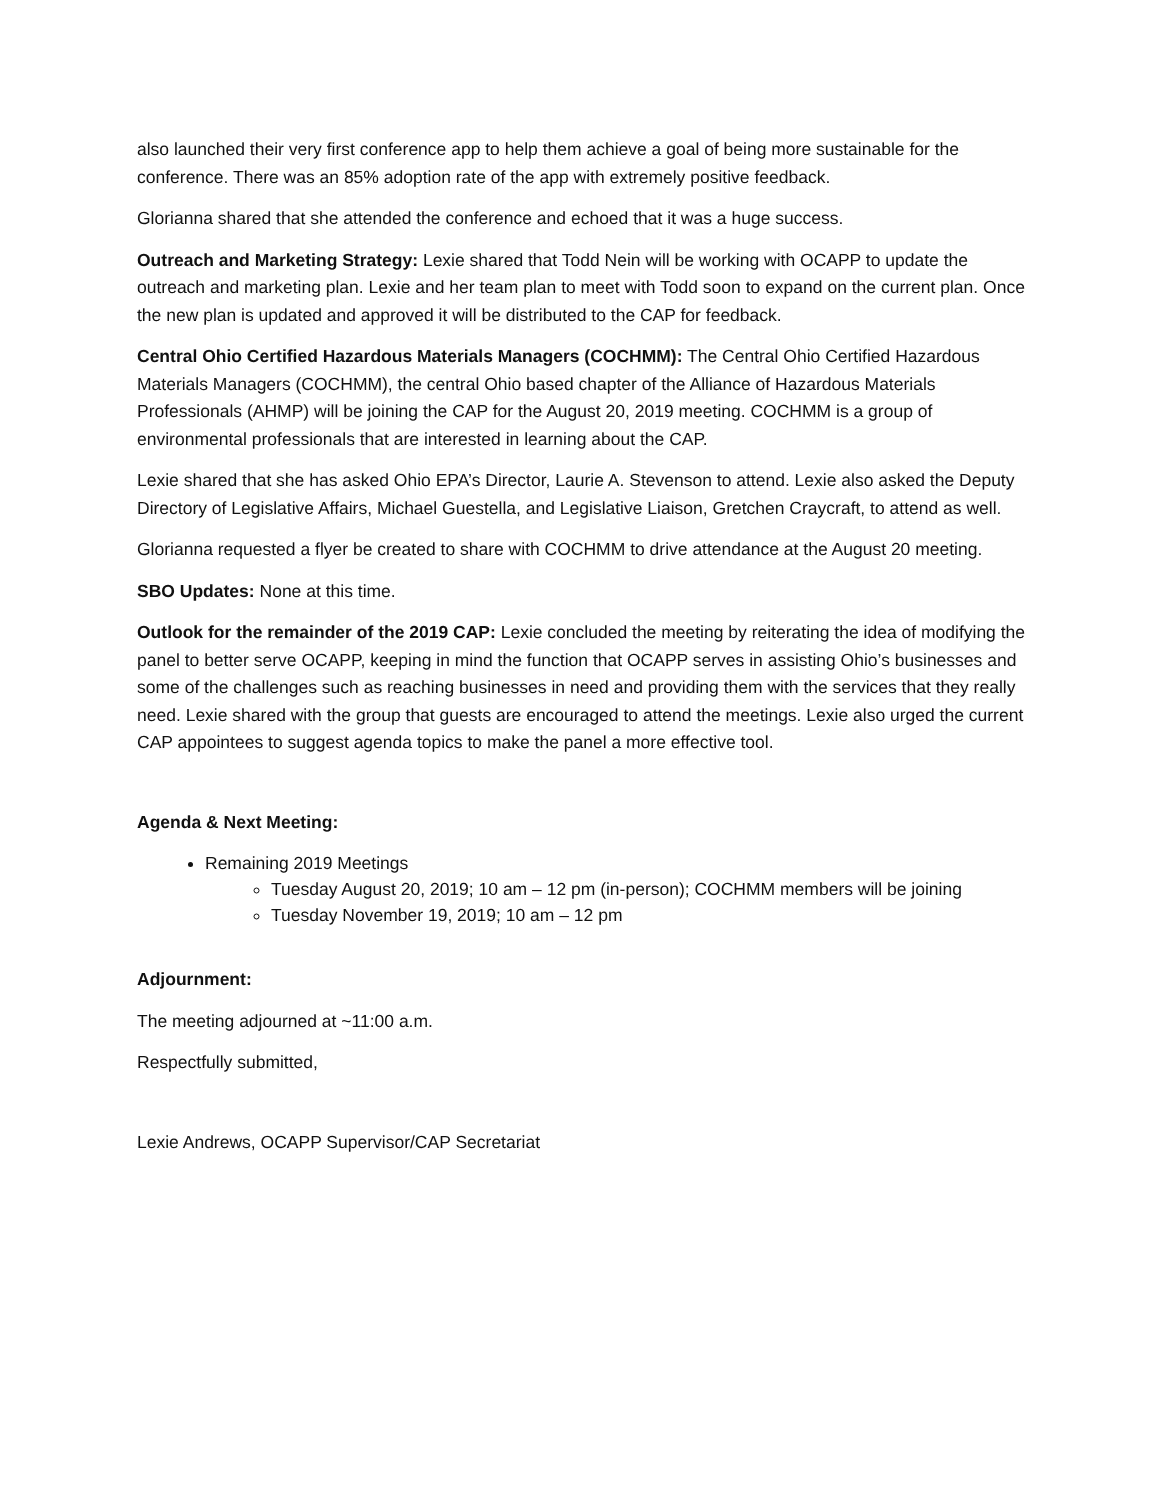also launched their very first conference app to help them achieve a goal of being more sustainable for the conference. There was an 85% adoption rate of the app with extremely positive feedback.
Glorianna shared that she attended the conference and echoed that it was a huge success.
Outreach and Marketing Strategy: Lexie shared that Todd Nein will be working with OCAPP to update the outreach and marketing plan. Lexie and her team plan to meet with Todd soon to expand on the current plan. Once the new plan is updated and approved it will be distributed to the CAP for feedback.
Central Ohio Certified Hazardous Materials Managers (COCHMM): The Central Ohio Certified Hazardous Materials Managers (COCHMM), the central Ohio based chapter of the Alliance of Hazardous Materials Professionals (AHMP) will be joining the CAP for the August 20, 2019 meeting. COCHMM is a group of environmental professionals that are interested in learning about the CAP.
Lexie shared that she has asked Ohio EPA’s Director, Laurie A. Stevenson to attend. Lexie also asked the Deputy Directory of Legislative Affairs, Michael Guestella, and Legislative Liaison, Gretchen Craycraft, to attend as well.
Glorianna requested a flyer be created to share with COCHMM to drive attendance at the August 20 meeting.
SBO Updates: None at this time.
Outlook for the remainder of the 2019 CAP: Lexie concluded the meeting by reiterating the idea of modifying the panel to better serve OCAPP, keeping in mind the function that OCAPP serves in assisting Ohio’s businesses and some of the challenges such as reaching businesses in need and providing them with the services that they really need. Lexie shared with the group that guests are encouraged to attend the meetings. Lexie also urged the current CAP appointees to suggest agenda topics to make the panel a more effective tool.
Agenda & Next Meeting:
Remaining 2019 Meetings
Tuesday August 20, 2019; 10 am – 12 pm (in-person); COCHMM members will be joining
Tuesday November 19, 2019; 10 am – 12 pm
Adjournment:
The meeting adjourned at ~11:00 a.m.
Respectfully submitted,
Lexie Andrews, OCAPP Supervisor/CAP Secretariat